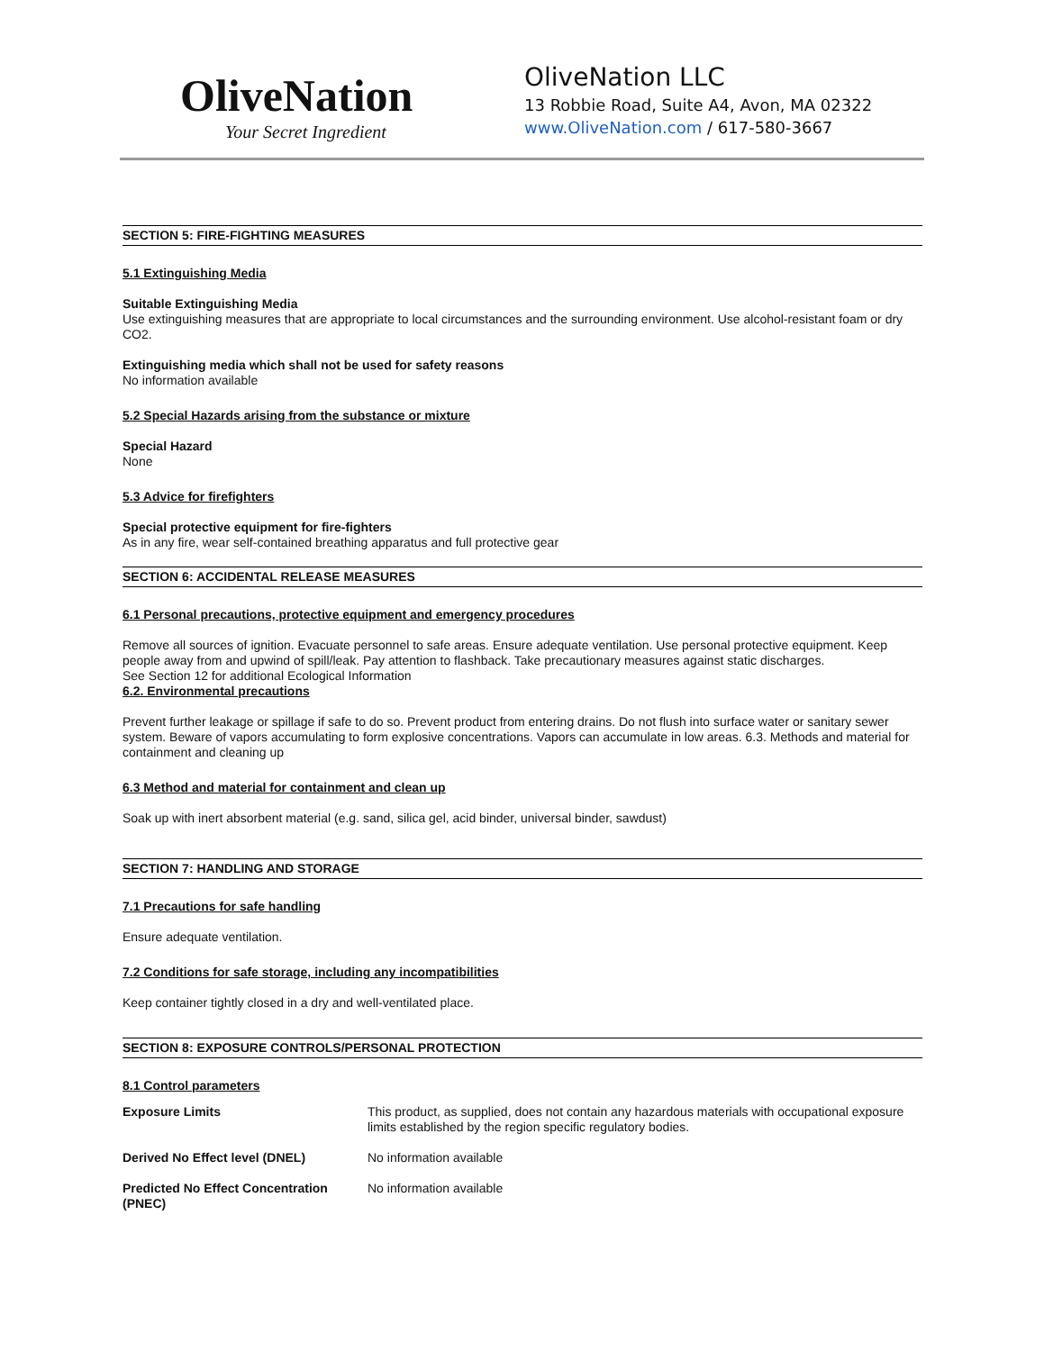OliveNation
Your Secret Ingredient
OliveNation LLC
13 Robbie Road, Suite A4, Avon, MA 02322
www.OliveNation.com / 617-580-3667
SECTION 5: FIRE-FIGHTING MEASURES
5.1 Extinguishing Media
Suitable Extinguishing Media
Use extinguishing measures that are appropriate to local circumstances and the surrounding environment. Use alcohol-resistant foam or dry CO2.
Extinguishing media which shall not be used for safety reasons
No information available
5.2 Special Hazards arising from the substance or mixture
Special Hazard
None
5.3 Advice for firefighters
Special protective equipment for fire-fighters
As in any fire, wear self-contained breathing apparatus and full protective gear
SECTION 6: ACCIDENTAL RELEASE MEASURES
6.1 Personal precautions, protective equipment and emergency procedures
Remove all sources of ignition. Evacuate personnel to safe areas. Ensure adequate ventilation. Use personal protective equipment. Keep people away from and upwind of spill/leak. Pay attention to flashback. Take precautionary measures against static discharges.
See Section 12 for additional Ecological Information
6.2. Environmental precautions
Prevent further leakage or spillage if safe to do so. Prevent product from entering drains. Do not flush into surface water or sanitary sewer system. Beware of vapors accumulating to form explosive concentrations. Vapors can accumulate in low areas. 6.3. Methods and material for containment and cleaning up
6.3 Method and material for containment and clean up
Soak up with inert absorbent material (e.g. sand, silica gel, acid binder, universal binder, sawdust)
SECTION 7: HANDLING AND STORAGE
7.1 Precautions for safe handling
Ensure adequate ventilation.
7.2 Conditions for safe storage, including any incompatibilities
Keep container tightly closed in a dry and well-ventilated place.
SECTION 8: EXPOSURE CONTROLS/PERSONAL PROTECTION
8.1 Control parameters
| Exposure Limits | This product, as supplied, does not contain any hazardous materials with occupational exposure limits established by the region specific regulatory bodies. |
| Derived No Effect level (DNEL) | No information available |
| Predicted No Effect Concentration (PNEC) | No information available |